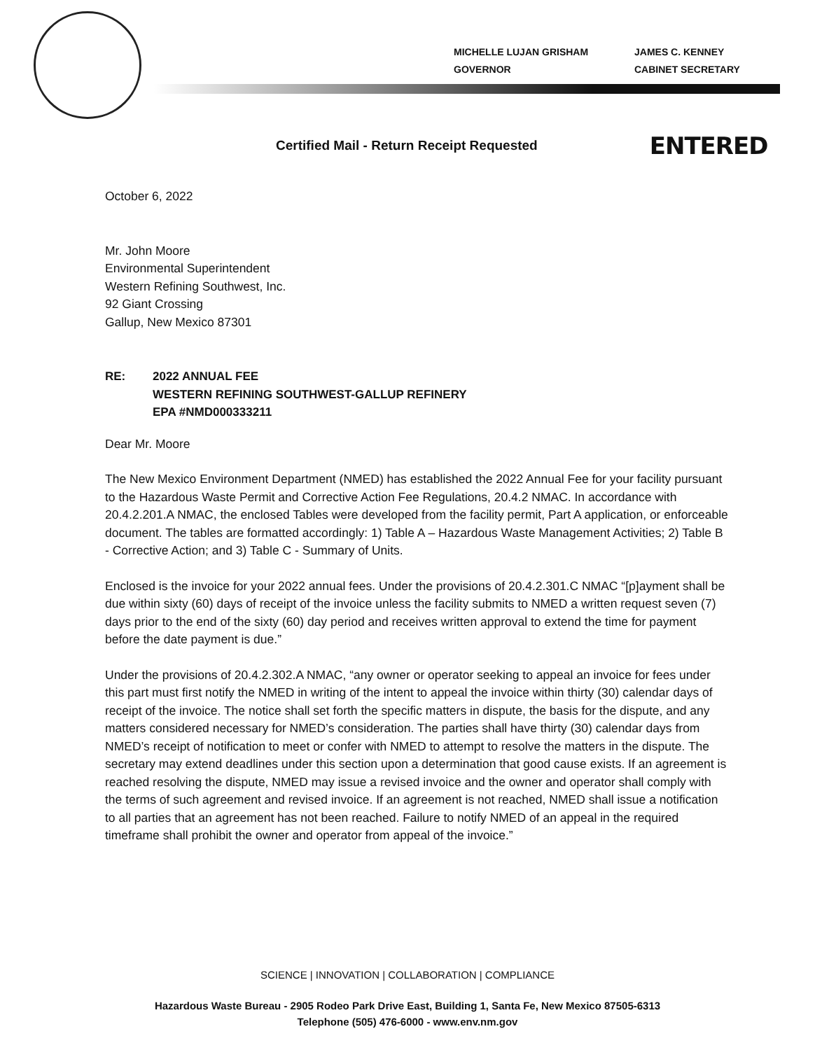MICHELLE LUJAN GRISHAM
GOVERNOR
JAMES C. KENNEY
CABINET SECRETARY
Certified Mail - Return Receipt Requested ENTERED
October 6, 2022
Mr. John Moore
Environmental Superintendent
Western Refining Southwest, Inc.
92 Giant Crossing
Gallup, New Mexico 87301
RE: 2022 ANNUAL FEE
WESTERN REFINING SOUTHWEST-GALLUP REFINERY
EPA #NMD000333211
Dear Mr. Moore
The New Mexico Environment Department (NMED) has established the 2022 Annual Fee for your facility pursuant to the Hazardous Waste Permit and Corrective Action Fee Regulations, 20.4.2 NMAC. In accordance with 20.4.2.201.A NMAC, the enclosed Tables were developed from the facility permit, Part A application, or enforceable document. The tables are formatted accordingly: 1) Table A – Hazardous Waste Management Activities; 2) Table B - Corrective Action; and 3) Table C - Summary of Units.
Enclosed is the invoice for your 2022 annual fees. Under the provisions of 20.4.2.301.C NMAC “[p]ayment shall be due within sixty (60) days of receipt of the invoice unless the facility submits to NMED a written request seven (7) days prior to the end of the sixty (60) day period and receives written approval to extend the time for payment before the date payment is due.”
Under the provisions of 20.4.2.302.A NMAC, “any owner or operator seeking to appeal an invoice for fees under this part must first notify the NMED in writing of the intent to appeal the invoice within thirty (30) calendar days of receipt of the invoice. The notice shall set forth the specific matters in dispute, the basis for the dispute, and any matters considered necessary for NMED’s consideration. The parties shall have thirty (30) calendar days from NMED’s receipt of notification to meet or confer with NMED to attempt to resolve the matters in the dispute. The secretary may extend deadlines under this section upon a determination that good cause exists. If an agreement is reached resolving the dispute, NMED may issue a revised invoice and the owner and operator shall comply with the terms of such agreement and revised invoice. If an agreement is not reached, NMED shall issue a notification to all parties that an agreement has not been reached. Failure to notify NMED of an appeal in the required timeframe shall prohibit the owner and operator from appeal of the invoice.”
SCIENCE | INNOVATION | COLLABORATION | COMPLIANCE
Hazardous Waste Bureau - 2905 Rodeo Park Drive East, Building 1, Santa Fe, New Mexico 87505-6313
Telephone (505) 476-6000 - www.env.nm.gov